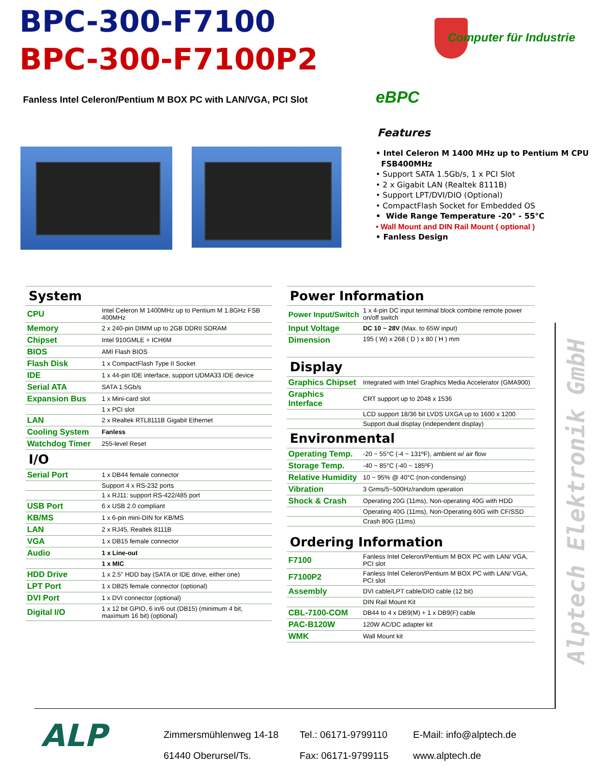BPC-300-F7100
BPC-300-F7100P2
Computer für Industrie
Fanless Intel Celeron/Pentium M BOX PC with LAN/VGA, PCI Slot
eBPC
Features
• Intel Celeron M 1400 MHz up to Pentium M CPU
FSB400MHz
• Support SATA 1.5Gb/s, 1 x PCI Slot
• 2 x Gigabit LAN (Realtek 8111B)
• Support LPT/DVI/DIO (Optional)
• CompactFlash Socket for Embedded OS
• Wide Range Temperature -20° - 55°C
• Wall Mount and DIN Rail Mount ( optional )
• Fanless Design
| System | |
| CPU | Intel Celeron M 1400MHz up to Pentium M 1.8GHz FSB 400MHz |
| Memory | 2 x 240-pin DIMM up to 2GB DDRII SDRAM |
| Chipset | Intel 910GMLE + ICH6M |
| BIOS | AMI Flash BIOS |
| Flash Disk | 1 x CompactFlash Type II Socket |
| IDE | 1 x 44-pin IDE interface, support UDMA33 IDE device |
| Serial ATA | SATA 1.5Gb/s |
| Expansion Bus | 1 x Mini-card slot |
| | 1 x PCI slot |
| LAN | 2 x Realtek RTL8111B Gigabit Ethernet |
| Cooling System | Fanless |
| Watchdog Timer | 255-level Reset |
| I/O | |
| Serial Port | 1 x DB44 female connector |
| | Support 4 x RS-232 ports |
| | 1 x RJ11: support RS-422/485 port |
| USB Port | 6 x USB 2.0 compliant |
| KB/MS | 1 x 6-pin mini-DIN for KB/MS |
| LAN | 2 x RJ45, Realtek 8111B |
| VGA | 1 x DB15 female connector |
| Audio | 1 x Line-out |
| | 1 x MIC |
| HDD Drive | 1 x 2.5" HDD bay (SATA or IDE drive, either one) |
| LPT Port | 1 x DB25 female connector (optional) |
| DVI Port | 1 x DVI connector (optional) |
| Digital I/O | 1 x 12 bit GPIO, 6 in/6 out (DB15) (minimum 4 bit, maximum 16 bit) (optional) |
| Power Information | |
| Power Input/Switch | 1 x 4-pin DC input terminal block combine remote power on/off switch |
| Input Voltage | DC 10 ~ 28V (Max. to 65W input) |
| Dimension | 195 ( W) x 268 ( D ) x 80 ( H ) mm |
| Display | |
| Graphics Chipset | Integrated with Intel Graphics Media Accelerator (GMA900) |
| Graphics Interface | CRT support up to 2048 x 1536 |
| | LCD support 18/36 bit LVDS UXGA up to 1600 x 1200 |
| | Support dual display (independent display) |
| Environmental | |
| Operating Temp. | -20 ~ 55°C (-4 ~ 131ºF), ambient w/ air flow |
| Storage Temp. | -40 ~ 85°C (-40 ~ 185ºF) |
| Relative Humidity | 10 ~ 95% @ 40°C (non-condensing) |
| Vibration | 3 Grms/5~500Hz/random operation |
| Shock & Crash | Operating 20G (11ms), Non-operating 40G with HDD |
| | Operating 40G (11ms), Non-Operating 60G with CF/SSD |
| | Crash 80G (11ms) |
| Ordering Information | |
| F7100 | Fanless Intel Celeron/Pentium M BOX PC with LAN/ VGA, PCI slot |
| F7100P2 | Fanless Intel Celeron/Pentium M BOX PC with LAN/ VGA, PCI slot |
| Assembly | DVI cable/LPT cable/DIO cable (12 bit) |
| | DIN Rail Mount Kit |
| CBL-7100-COM | DB44 to 4 x DB9(M) + 1 x DB9(F) cable |
| PAC-B120W | 120W AC/DC adapter kit |
| WMK | Wall Mount kit |
Alptech Elektronik GmbH
ALP
Zimmersmühlenweg 14-18
61440 Oberursel/Ts.
Tel.: 06171-9799110
Fax: 06171-9799115
E-Mail: info@alptech.de
www.alptech.de